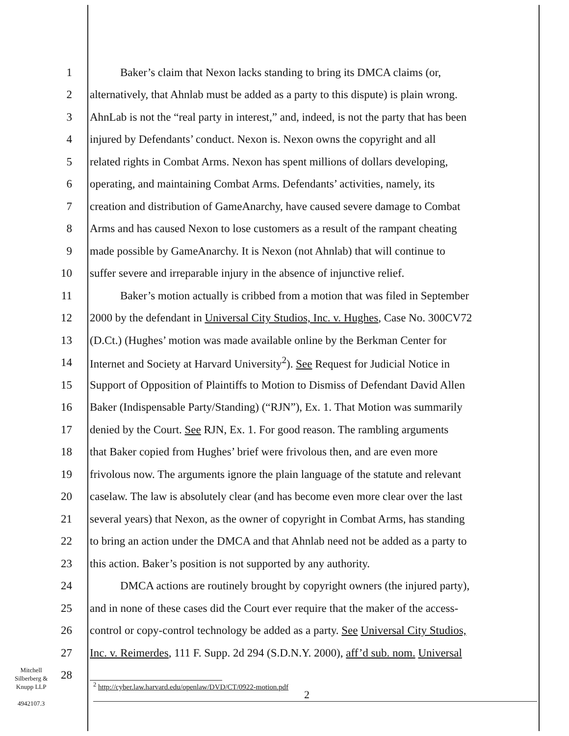1 Baker’s claim that Nexon lacks standing to bring its DMCA claims (or,
2 alternatively, that Ahnlab must be added as a party to this dispute) is plain wrong.
3 AhnLab is not the “real party in interest,” and, indeed, is not the party that has been
4 injured by Defendants’ conduct. Nexon is. Nexon owns the copyright and all
5 related rights in Combat Arms. Nexon has spent millions of dollars developing,
6 operating, and maintaining Combat Arms. Defendants’ activities, namely, its
7 creation and distribution of GameAnarchy, have caused severe damage to Combat
8 Arms and has caused Nexon to lose customers as a result of the rampant cheating
9 made possible by GameAnarchy. It is Nexon (not Ahnlab) that will continue to
10 suffer severe and irreparable injury in the absence of injunctive relief.
11 Baker’s motion actually is cribbed from a motion that was filed in September
12 2000 by the defendant in Universal City Studios, Inc. v. Hughes, Case No. 300CV72
13 (D.Ct.) (Hughes’ motion was made available online by the Berkman Center for
14 Internet and Society at Harvard University<sup>2</sup>). See Request for Judicial Notice in
15 Support of Opposition of Plaintiffs to Motion to Dismiss of Defendant David Allen
16 Baker (Indispensable Party/Standing) (“RJN”), Ex. 1. That Motion was summarily
17 denied by the Court. See RJN, Ex. 1. For good reason. The rambling arguments
18 that Baker copied from Hughes’ brief were frivolous then, and are even more
19 frivolous now. The arguments ignore the plain language of the statute and relevant
20 caselaw. The law is absolutely clear (and has become even more clear over the last
21 several years) that Nexon, as the owner of copyright in Combat Arms, has standing
22 to bring an action under the DMCA and that Ahnlab need not be added as a party to
23 this action. Baker’s position is not supported by any authority.
24 DMCA actions are routinely brought by copyright owners (the injured party),
25 and in none of these cases did the Court ever require that the maker of the access-
26 control or copy-control technology be added as a party. See Universal City Studios,
27 Inc. v. Reimerdes, 111 F. Supp. 2d 294 (S.D.N.Y. 2000), aff’d sub. nom. Universal
28
Mitchell
Silberberg &
Knupp LLP
4942107.3
<sup>2</sup> http://cyber.law.harvard.edu/openlaw/DVD/CT/0922-motion.pdf
2